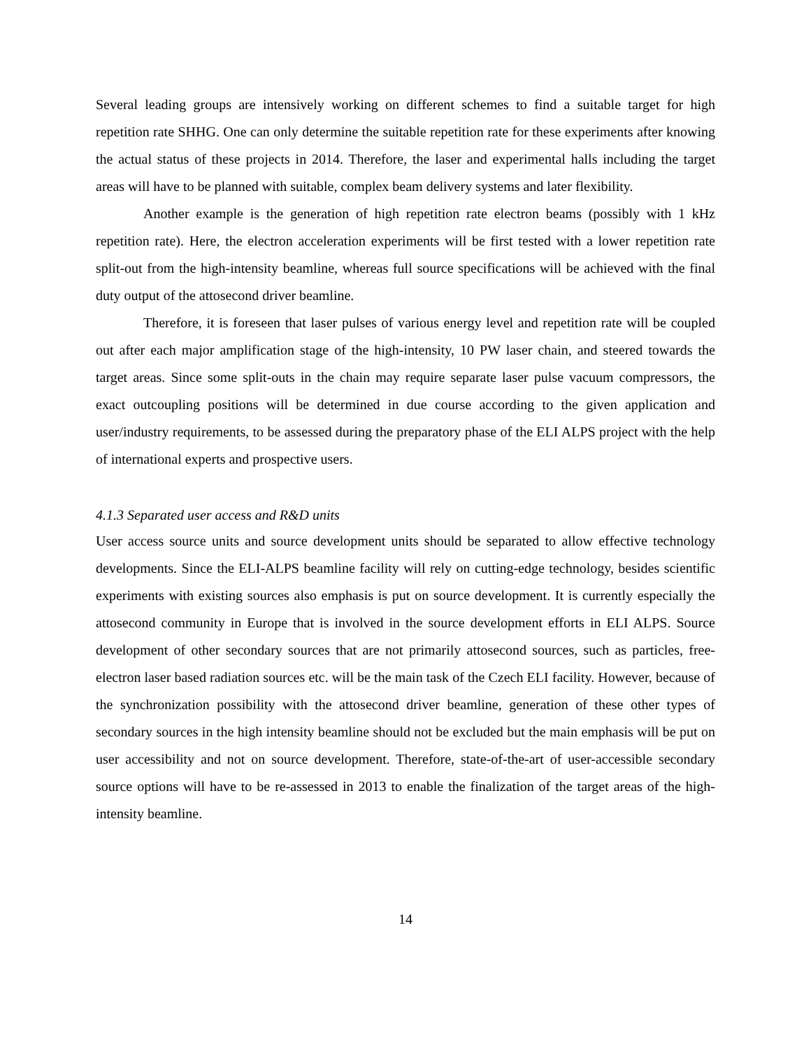Several leading groups are intensively working on different schemes to find a suitable target for high repetition rate SHHG. One can only determine the suitable repetition rate for these experiments after knowing the actual status of these projects in 2014. Therefore, the laser and experimental halls including the target areas will have to be planned with suitable, complex beam delivery systems and later flexibility.
Another example is the generation of high repetition rate electron beams (possibly with 1 kHz repetition rate). Here, the electron acceleration experiments will be first tested with a lower repetition rate split-out from the high-intensity beamline, whereas full source specifications will be achieved with the final duty output of the attosecond driver beamline.
Therefore, it is foreseen that laser pulses of various energy level and repetition rate will be coupled out after each major amplification stage of the high-intensity, 10 PW laser chain, and steered towards the target areas. Since some split-outs in the chain may require separate laser pulse vacuum compressors, the exact outcoupling positions will be determined in due course according to the given application and user/industry requirements, to be assessed during the preparatory phase of the ELI ALPS project with the help of international experts and prospective users.
4.1.3 Separated user access and R&D units
User access source units and source development units should be separated to allow effective technology developments. Since the ELI-ALPS beamline facility will rely on cutting-edge technology, besides scientific experiments with existing sources also emphasis is put on source development. It is currently especially the attosecond community in Europe that is involved in the source development efforts in ELI ALPS. Source development of other secondary sources that are not primarily attosecond sources, such as particles, free-electron laser based radiation sources etc. will be the main task of the Czech ELI facility. However, because of the synchronization possibility with the attosecond driver beamline, generation of these other types of secondary sources in the high intensity beamline should not be excluded but the main emphasis will be put on user accessibility and not on source development. Therefore, state-of-the-art of user-accessible secondary source options will have to be re-assessed in 2013 to enable the finalization of the target areas of the high-intensity beamline.
14